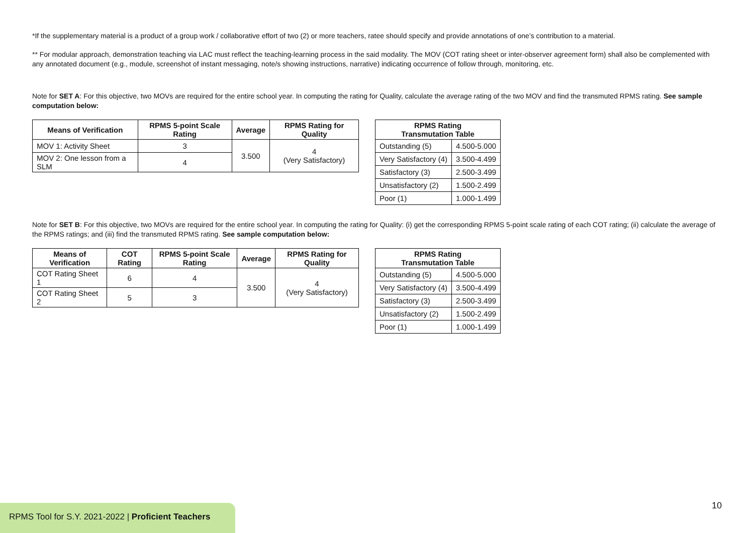*If the supplementary material is a product of a group work / collaborative effort of two (2) or more teachers, ratee should specify and provide annotations of one’s contribution to a material.
** For modular approach, demonstration teaching via LAC must reflect the teaching-learning process in the said modality. The MOV (COT rating sheet or inter-observer agreement form) shall also be complemented with any annotated document (e.g., module, screenshot of instant messaging, note/s showing instructions, narrative) indicating occurrence of follow through, monitoring, etc.
Note for SET A: For this objective, two MOVs are required for the entire school year. In computing the rating for Quality, calculate the average rating of the two MOV and find the transmuted RPMS rating. See sample computation below:
| Means of Verification | RPMS 5-point Scale Rating | Average | RPMS Rating for Quality |
| --- | --- | --- | --- |
| MOV 1: Activity Sheet | 3 | 3.500 | 4 (Very Satisfactory) |
| MOV 2: One lesson from a SLM | 4 | | |
| RPMS Rating Transmutation Table | |
| --- | --- |
| Outstanding (5) | 4.500-5.000 |
| Very Satisfactory (4) | 3.500-4.499 |
| Satisfactory (3) | 2.500-3.499 |
| Unsatisfactory (2) | 1.500-2.499 |
| Poor (1) | 1.000-1.499 |
Note for SET B: For this objective, two MOVs are required for the entire school year. In computing the rating for Quality: (i) get the corresponding RPMS 5-point scale rating of each COT rating; (ii) calculate the average of the RPMS ratings; and (iii) find the transmuted RPMS rating. See sample computation below:
| Means of Verification | COT Rating | RPMS 5-point Scale Rating | Average | RPMS Rating for Quality |
| --- | --- | --- | --- | --- |
| COT Rating Sheet 1 | 6 | 4 | 3.500 | 4 (Very Satisfactory) |
| COT Rating Sheet 2 | 5 | 3 | | |
| RPMS Rating Transmutation Table | |
| --- | --- |
| Outstanding (5) | 4.500-5.000 |
| Very Satisfactory (4) | 3.500-4.499 |
| Satisfactory (3) | 2.500-3.499 |
| Unsatisfactory (2) | 1.500-2.499 |
| Poor (1) | 1.000-1.499 |
10
RPMS Tool for S.Y. 2021-2022 | Proficient Teachers